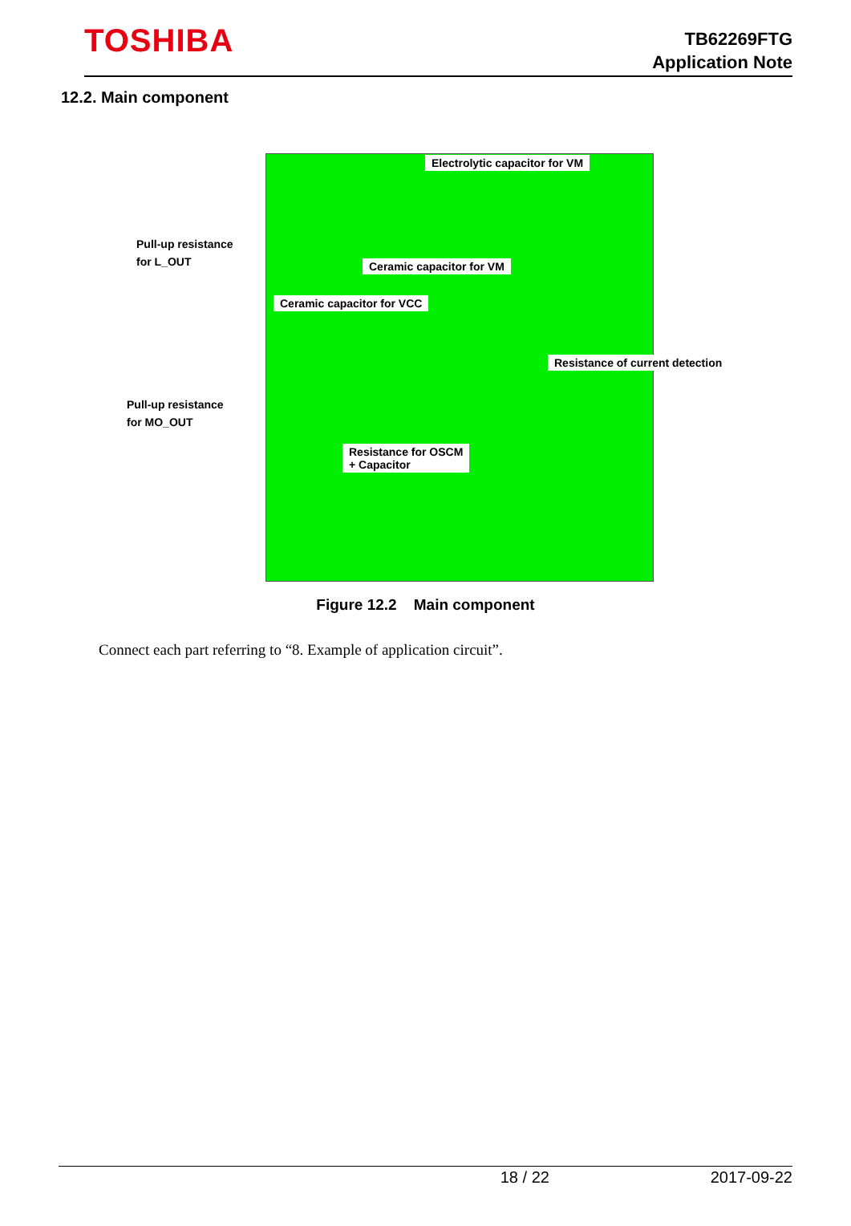TOSHIBA
TB62269FTG
Application Note
12.2. Main component
Electrolytic capacitor for VM
Ceramic capacitor for VM
Ceramic capacitor for VCC
Resistance of current detection
Resistance for OSCM
+ Capacitor
Pull-up resistance
for L_OUT
Pull-up resistance
for MO_OUT
Figure 12.2 Main component
Connect each part referring to “8. Example of application circuit”.
18 / 22 2017-09-22